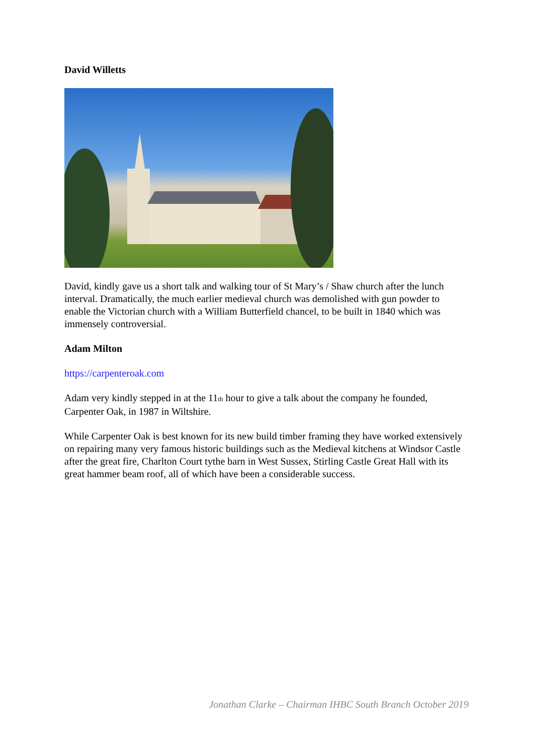David Willetts
David, kindly gave us a short talk and walking tour of St Mary’s / Shaw church after the lunch interval. Dramatically, the much earlier medieval church was demolished with gun powder to enable the Victorian church with a William Butterfield chancel, to be built in 1840 which was immensely controversial.
Adam Milton
https://carpenteroak.com
Adam very kindly stepped in at the 11<sub>th</sub> hour to give a talk about the company he founded, Carpenter Oak, in 1987 in Wiltshire.
While Carpenter Oak is best known for its new build timber framing they have worked extensively on repairing many very famous historic buildings such as the Medieval kitchens at Windsor Castle after the great fire, Charlton Court tythe barn in West Sussex, Stirling Castle Great Hall with its great hammer beam roof, all of which have been a considerable success.
Jonathan Clarke – Chairman IHBC South Branch October 2019